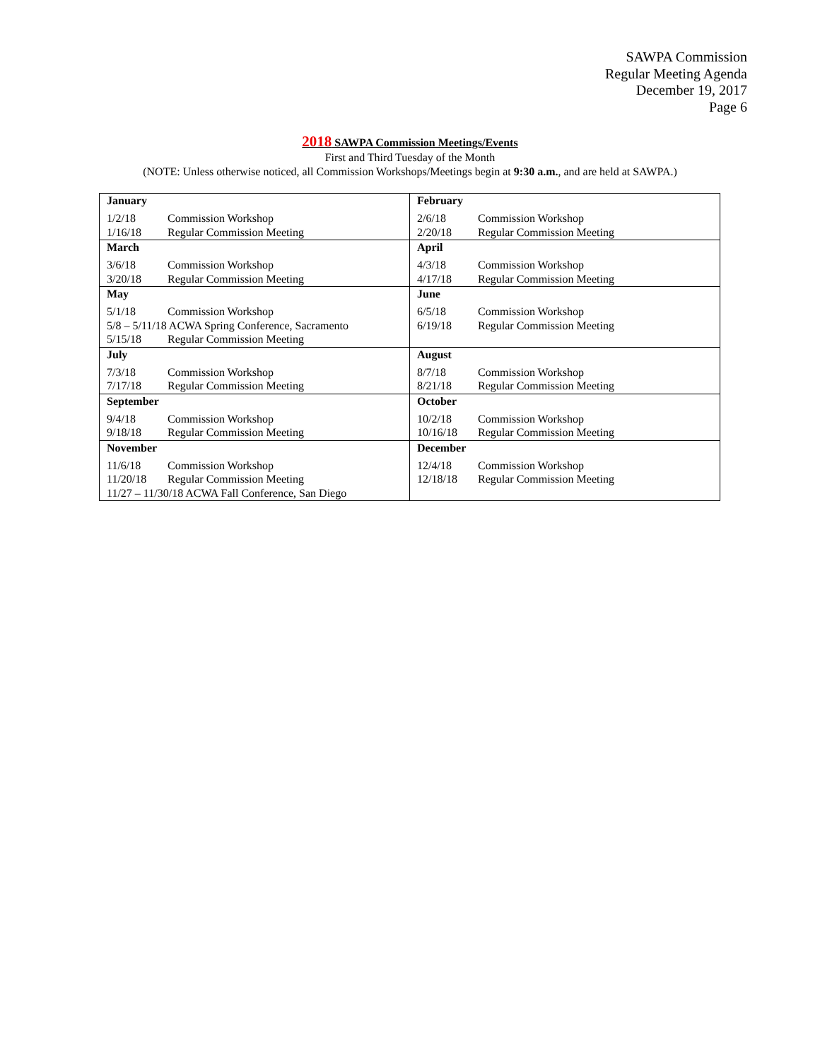SAWPA Commission
Regular Meeting Agenda
December 19, 2017
Page 6
2018 SAWPA Commission Meetings/Events
First and Third Tuesday of the Month
(NOTE: Unless otherwise noticed, all Commission Workshops/Meetings begin at 9:30 a.m., and are held at SAWPA.)
| January 1/2/18 Commission Workshop 1/16/18 Regular Commission Meeting | February 2/6/18 Commission Workshop 2/20/18 Regular Commission Meeting |
| March 3/6/18 Commission Workshop 3/20/18 Regular Commission Meeting | April 4/3/18 Commission Workshop 4/17/18 Regular Commission Meeting |
| May 5/1/18 Commission Workshop 5/8 – 5/11/18 ACWA Spring Conference, Sacramento 5/15/18 Regular Commission Meeting | June 6/5/18 Commission Workshop 6/19/18 Regular Commission Meeting |
| July 7/3/18 Commission Workshop 7/17/18 Regular Commission Meeting | August 8/7/18 Commission Workshop 8/21/18 Regular Commission Meeting |
| September 9/4/18 Commission Workshop 9/18/18 Regular Commission Meeting | October 10/2/18 Commission Workshop 10/16/18 Regular Commission Meeting |
| November 11/6/18 Commission Workshop 11/20/18 Regular Commission Meeting 11/27 – 11/30/18 ACWA Fall Conference, San Diego | December 12/4/18 Commission Workshop 12/18/18 Regular Commission Meeting |